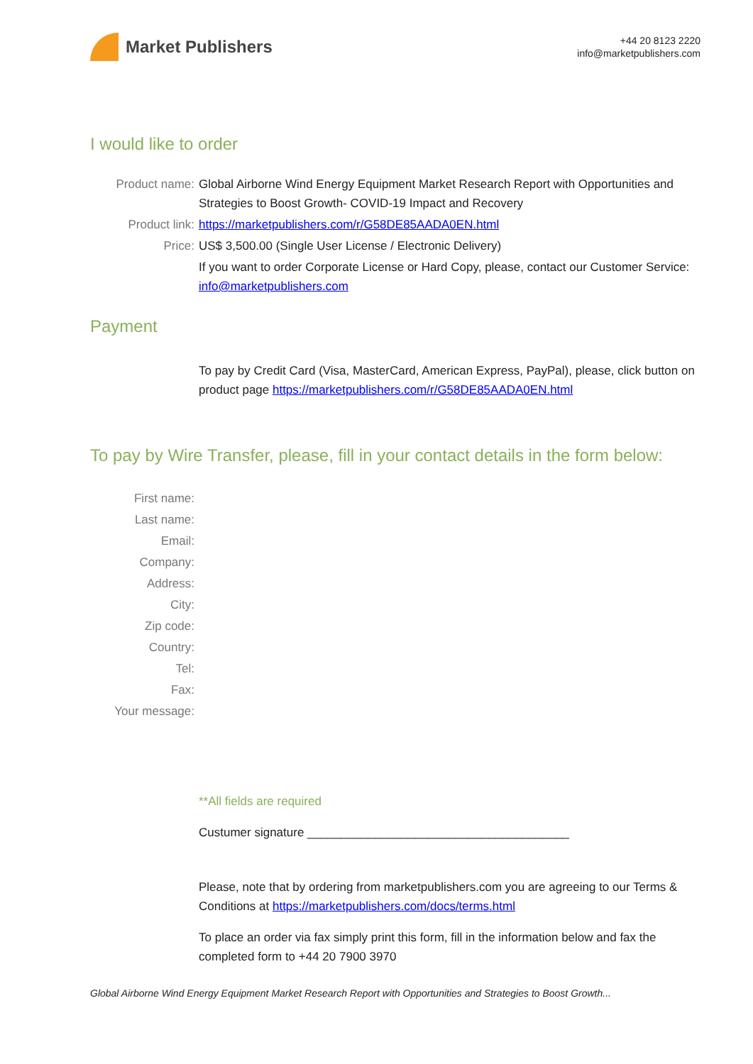Market Publishers
+44 20 8123 2220
info@marketpublishers.com
I would like to order
Product name: Global Airborne Wind Energy Equipment Market Research Report with Opportunities and Strategies to Boost Growth- COVID-19 Impact and Recovery
Product link: https://marketpublishers.com/r/G58DE85AADA0EN.html
Price: US$ 3,500.00 (Single User License / Electronic Delivery)
If you want to order Corporate License or Hard Copy, please, contact our Customer Service:
info@marketpublishers.com
Payment
To pay by Credit Card (Visa, MasterCard, American Express, PayPal), please, click button on product page https://marketpublishers.com/r/G58DE85AADA0EN.html
To pay by Wire Transfer, please, fill in your contact details in the form below:
First name:
Last name:
Email:
Company:
Address:
City:
Zip code:
Country:
Tel:
Fax:
Your message:
**All fields are required
Custumer signature _______________________________________
Please, note that by ordering from marketpublishers.com you are agreeing to our Terms & Conditions at https://marketpublishers.com/docs/terms.html
To place an order via fax simply print this form, fill in the information below and fax the completed form to +44 20 7900 3970
Global Airborne Wind Energy Equipment Market Research Report with Opportunities and Strategies to Boost Growth...